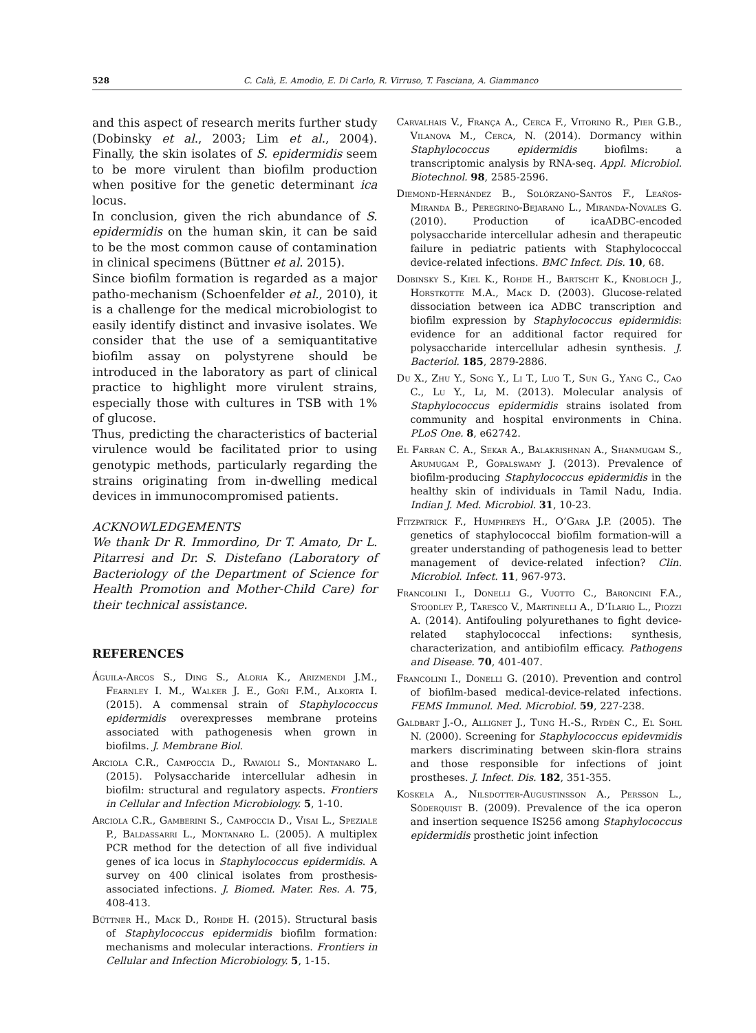528 C. Calà, E. Amodio, E. Di Carlo, R. Virruso, T. Fasciana, A. Giammanco
and this aspect of research merits further study (Dobinsky et al., 2003; Lim et al., 2004). Finally, the skin isolates of S. epidermidis seem to be more virulent than biofilm production when positive for the genetic determinant ica locus.
In conclusion, given the rich abundance of S. epidermidis on the human skin, it can be said to be the most common cause of contamination in clinical specimens (Büttner et al. 2015).
Since biofilm formation is regarded as a major patho-mechanism (Schoenfelder et al., 2010), it is a challenge for the medical microbiologist to easily identify distinct and invasive isolates. We consider that the use of a semiquantitative biofilm assay on polystyrene should be introduced in the laboratory as part of clinical practice to highlight more virulent strains, especially those with cultures in TSB with 1% of glucose.
Thus, predicting the characteristics of bacterial virulence would be facilitated prior to using genotypic methods, particularly regarding the strains originating from in-dwelling medical devices in immunocompromised patients.
ACKNOWLEDGEMENTS
We thank Dr R. Immordino, Dr T. Amato, Dr L. Pitarresi and Dr. S. Distefano (Laboratory of Bacteriology of the Department of Science for Health Promotion and Mother-Child Care) for their technical assistance.
REFERENCES
Águila-Arcos S., Ding S., Aloria K., Arizmendi J.M., Fearnley I. M., Walker J. E., Goñi F.M., Alkorta I. (2015). A commensal strain of Staphylococcus epidermidis overexpresses membrane proteins associated with pathogenesis when grown in biofilms. J. Membrane Biol.
Arciola C.R., Campoccia D., Ravaioli S., Montanaro L. (2015). Polysaccharide intercellular adhesin in biofilm: structural and regulatory aspects. Frontiers in Cellular and Infection Microbiology. 5, 1-10.
Arciola C.R., Gamberini S., Campoccia D., Visai L., Speziale P., Baldassarri L., Montanaro L. (2005). A multiplex PCR method for the detection of all five individual genes of ica locus in Staphylococcus epidermidis. A survey on 400 clinical isolates from prosthesis-associated infections. J. Biomed. Mater. Res. A. 75, 408-413.
Büttner H., Mack D., Rohde H. (2015). Structural basis of Staphylococcus epidermidis biofilm formation: mechanisms and molecular interactions. Frontiers in Cellular and Infection Microbiology. 5, 1-15.
Carvalhais V., França A., Cerca F., Vitorino R., Pier G.B., Vilanova M., Cerca, N. (2014). Dormancy within Staphylococcus epidermidis biofilms: a transcriptomic analysis by RNA-seq. Appl. Microbiol. Biotechnol. 98, 2585-2596.
Diemond-Hernández B., Solórzano-Santos F., Leaños-Miranda B., Peregrino-Bejarano L., Miranda-Novales G. (2010). Production of icaADBC-encoded polysaccharide intercellular adhesin and therapeutic failure in pediatric patients with Staphylococcal device-related infections. BMC Infect. Dis. 10, 68.
Dobinsky S., Kiel K., Rohde H., Bartscht K., Knobloch J., Horstkotte M.A., Mack D. (2003). Glucose-related dissociation between ica ADBC transcription and biofilm expression by Staphylococcus epidermidis: evidence for an additional factor required for polysaccharide intercellular adhesin synthesis. J. Bacteriol. 185, 2879-2886.
Du X., Zhu Y., Song Y., Li T., Luo T., Sun G., Yang C., Cao C., Lu Y., Li, M. (2013). Molecular analysis of Staphylococcus epidermidis strains isolated from community and hospital environments in China. PLoS One. 8, e62742.
El Farran C. A., Sekar A., Balakrishnan A., Shanmugam S., Arumugam P., Gopalswamy J. (2013). Prevalence of biofilm-producing Staphylococcus epidermidis in the healthy skin of individuals in Tamil Nadu, India. Indian J. Med. Microbiol. 31, 10-23.
Fitzpatrick F., Humphreys H., O’Gara J.P. (2005). The genetics of staphylococcal biofilm formation-will a greater understanding of pathogenesis lead to better management of device-related infection? Clin. Microbiol. Infect. 11, 967-973.
Francolini I., Donelli G., Vuotto C., Baroncini F.A., Stoodley P., Taresco V., Martinelli A., D’Ilario L., Piozzi A. (2014). Antifouling polyurethanes to fight device-related staphylococcal infections: synthesis, characterization, and antibiofilm efficacy. Pathogens and Disease. 70, 401-407.
Francolini I., Donelli G. (2010). Prevention and control of biofilm-based medical-device-related infections. FEMS Immunol. Med. Microbiol. 59, 227-238.
Galdbart J.-O., Allignet J., Tung H.-S., Rydèn C., El Sohl N. (2000). Screening for Staphylococcus epidevmidis markers discriminating between skin-flora strains and those responsible for infections of joint prostheses. J. Infect. Dis. 182, 351-355.
Koskela A., Nilsdotter-Augustinsson A., Persson L., Söderquist B. (2009). Prevalence of the ica operon and insertion sequence IS256 among Staphylococcus epidermidis prosthetic joint infection